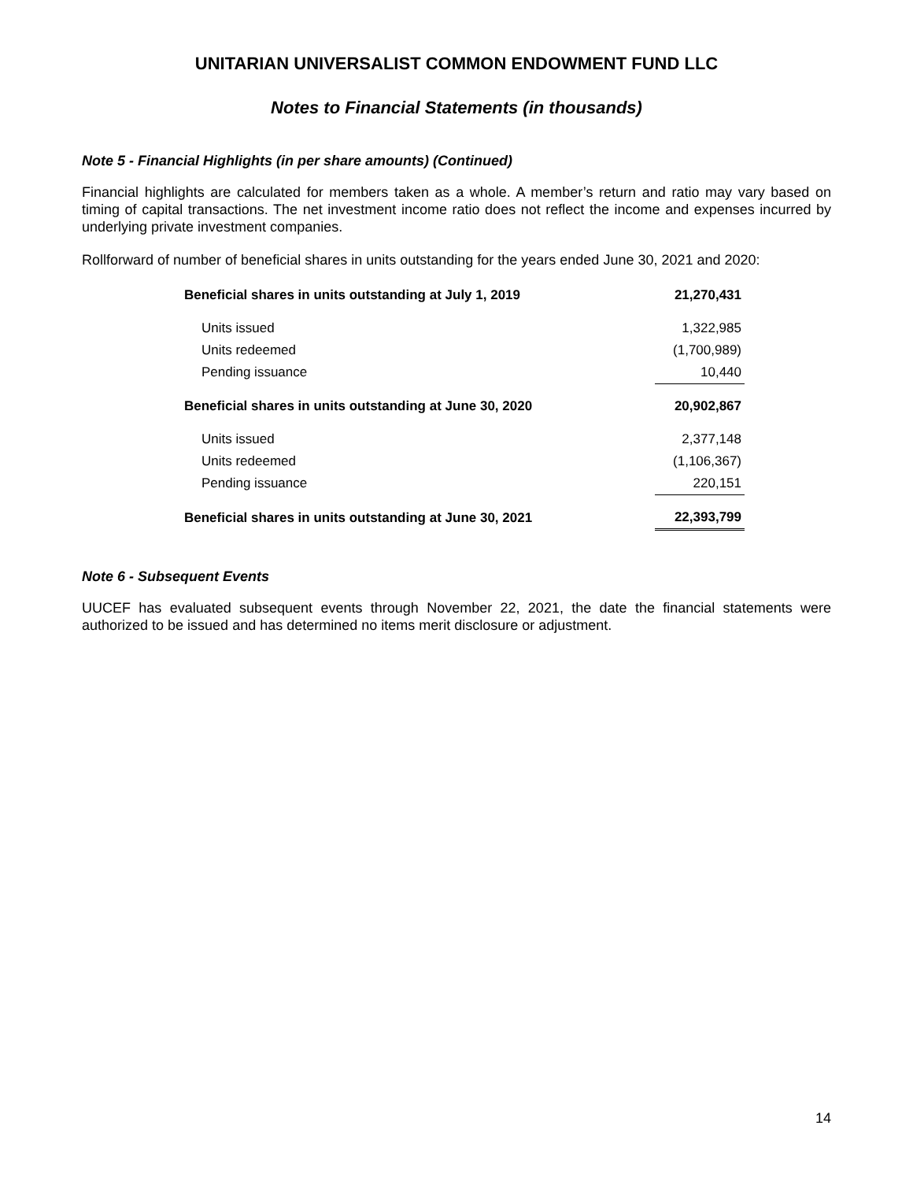UNITARIAN UNIVERSALIST COMMON ENDOWMENT FUND LLC
Notes to Financial Statements (in thousands)
Note 5 - Financial Highlights (in per share amounts) (Continued)
Financial highlights are calculated for members taken as a whole. A member’s return and ratio may vary based on timing of capital transactions. The net investment income ratio does not reflect the income and expenses incurred by underlying private investment companies.
Rollforward of number of beneficial shares in units outstanding for the years ended June 30, 2021 and 2020:
| Beneficial shares in units outstanding at July 1, 2019 | 21,270,431 |
| Units issued | 1,322,985 |
| Units redeemed | (1,700,989) |
| Pending issuance | 10,440 |
| Beneficial shares in units outstanding at June 30, 2020 | 20,902,867 |
| Units issued | 2,377,148 |
| Units redeemed | (1,106,367) |
| Pending issuance | 220,151 |
| Beneficial shares in units outstanding at June 30, 2021 | 22,393,799 |
Note 6 - Subsequent Events
UUCEF has evaluated subsequent events through November 22, 2021, the date the financial statements were authorized to be issued and has determined no items merit disclosure or adjustment.
14